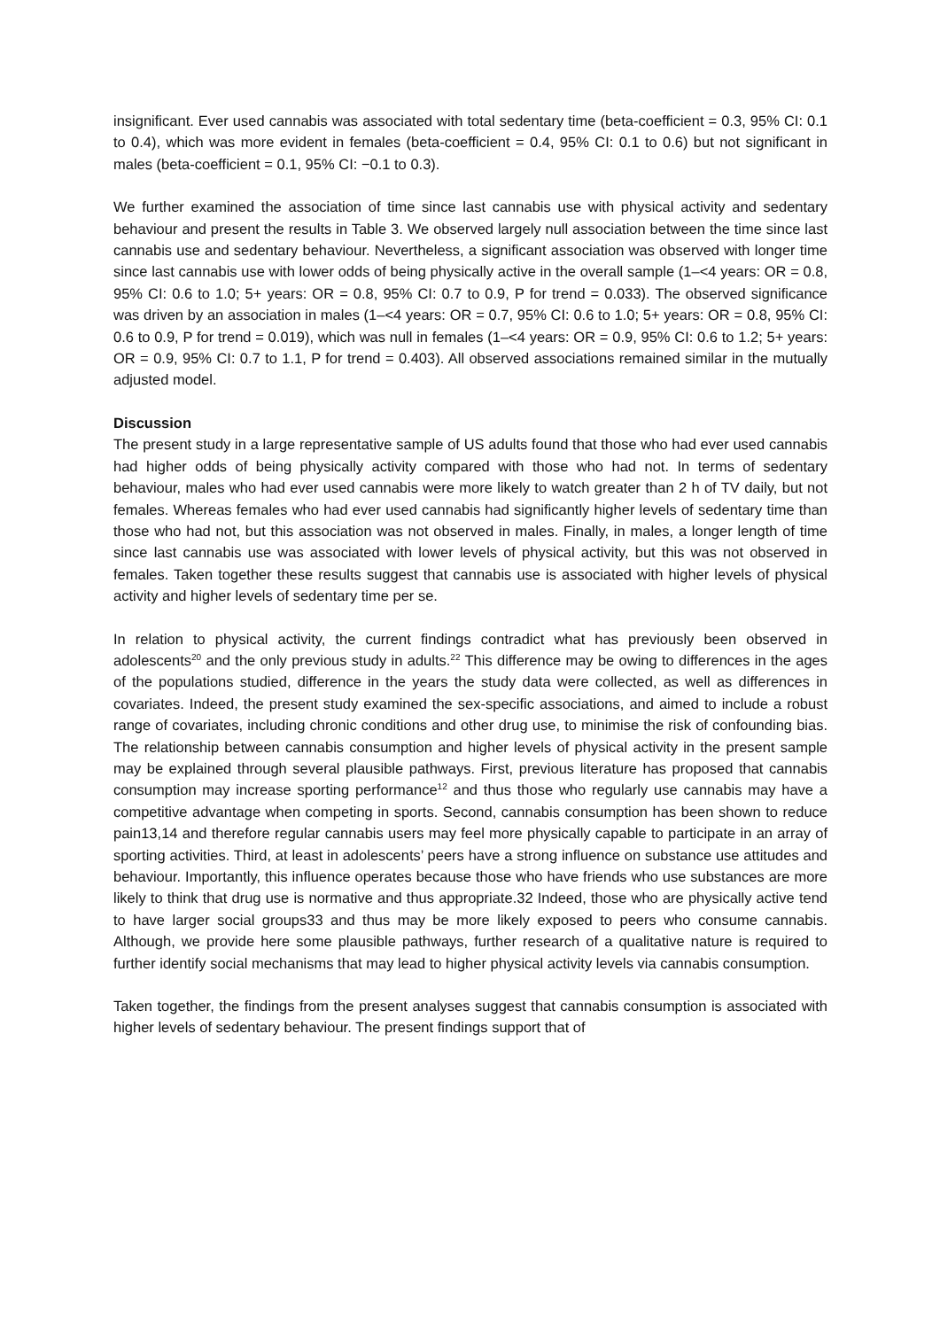insignificant. Ever used cannabis was associated with total sedentary time (beta-coefficient = 0.3, 95% CI: 0.1 to 0.4), which was more evident in females (beta-coefficient = 0.4, 95% CI: 0.1 to 0.6) but not significant in males (beta-coefficient = 0.1, 95% CI: −0.1 to 0.3).
We further examined the association of time since last cannabis use with physical activity and sedentary behaviour and present the results in Table 3. We observed largely null association between the time since last cannabis use and sedentary behaviour. Nevertheless, a significant association was observed with longer time since last cannabis use with lower odds of being physically active in the overall sample (1–<4 years: OR = 0.8, 95% CI: 0.6 to 1.0; 5+ years: OR = 0.8, 95% CI: 0.7 to 0.9, P for trend = 0.033). The observed significance was driven by an association in males (1–<4 years: OR = 0.7, 95% CI: 0.6 to 1.0; 5+ years: OR = 0.8, 95% CI: 0.6 to 0.9, P for trend = 0.019), which was null in females (1–<4 years: OR = 0.9, 95% CI: 0.6 to 1.2; 5+ years: OR = 0.9, 95% CI: 0.7 to 1.1, P for trend = 0.403). All observed associations remained similar in the mutually adjusted model.
Discussion
The present study in a large representative sample of US adults found that those who had ever used cannabis had higher odds of being physically activity compared with those who had not. In terms of sedentary behaviour, males who had ever used cannabis were more likely to watch greater than 2 h of TV daily, but not females. Whereas females who had ever used cannabis had significantly higher levels of sedentary time than those who had not, but this association was not observed in males. Finally, in males, a longer length of time since last cannabis use was associated with lower levels of physical activity, but this was not observed in females. Taken together these results suggest that cannabis use is associated with higher levels of physical activity and higher levels of sedentary time per se.
In relation to physical activity, the current findings contradict what has previously been observed in adolescents<sup>20</sup> and the only previous study in adults.<sup>22</sup> This difference may be owing to differences in the ages of the populations studied, difference in the years the study data were collected, as well as differences in covariates. Indeed, the present study examined the sex-specific associations, and aimed to include a robust range of covariates, including chronic conditions and other drug use, to minimise the risk of confounding bias. The relationship between cannabis consumption and higher levels of physical activity in the present sample may be explained through several plausible pathways. First, previous literature has proposed that cannabis consumption may increase sporting performance<sup>12</sup> and thus those who regularly use cannabis may have a competitive advantage when competing in sports. Second, cannabis consumption has been shown to reduce pain13,14 and therefore regular cannabis users may feel more physically capable to participate in an array of sporting activities. Third, at least in adolescents’ peers have a strong influence on substance use attitudes and behaviour. Importantly, this influence operates because those who have friends who use substances are more likely to think that drug use is normative and thus appropriate.32 Indeed, those who are physically active tend to have larger social groups33 and thus may be more likely exposed to peers who consume cannabis. Although, we provide here some plausible pathways, further research of a qualitative nature is required to further identify social mechanisms that may lead to higher physical activity levels via cannabis consumption.
Taken together, the findings from the present analyses suggest that cannabis consumption is associated with higher levels of sedentary behaviour. The present findings support that of